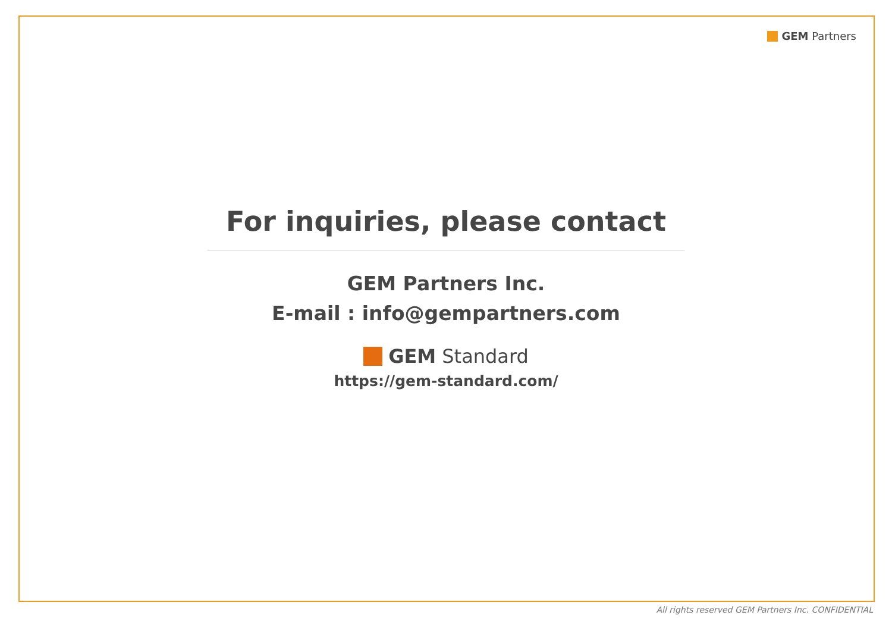GEM Partners
For inquiries, please contact
GEM Partners Inc.
E-mail : info@gempartners.com
GEM Standard
https://gem-standard.com/
All rights reserved GEM Partners Inc. CONFIDENTIAL